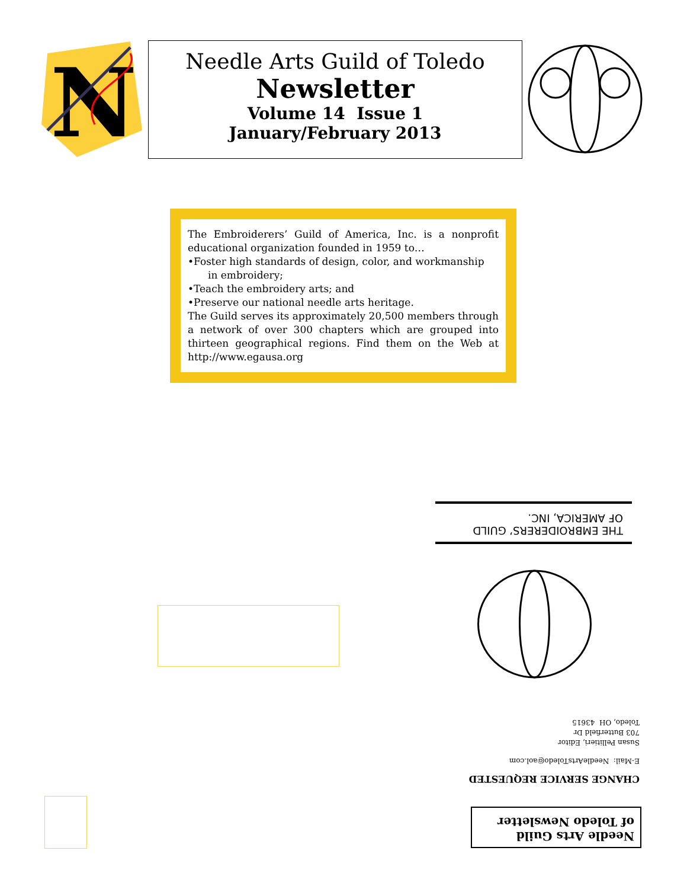N
Needle Arts Guild of Toledo
Newsletter
Volume 14 Issue 1
January/February 2013
The Embroiderers’ Guild of America, Inc. is a nonprofit educational organization founded in 1959 to…
•Foster high standards of design, color, and workmanship
in embroidery;
•Teach the embroidery arts; and
•Preserve our national needle arts heritage.
The Guild serves its approximately 20,500 members through a network of over 300 chapters which are grouped into thirteen geographical regions. Find them on the Web at http://www.egausa.org
THE EMBROIDERERS’ GUILD
OF AMERICA, INC.
CHANGE SERVICE REQUESTED
E-Mail: NeedleArtsToledo@aol.com
Susan Pellitieri, Editor
703 Butterfield Dr
Toledo, OH 43615
Needle Arts Guild
of Toledo Newsletter